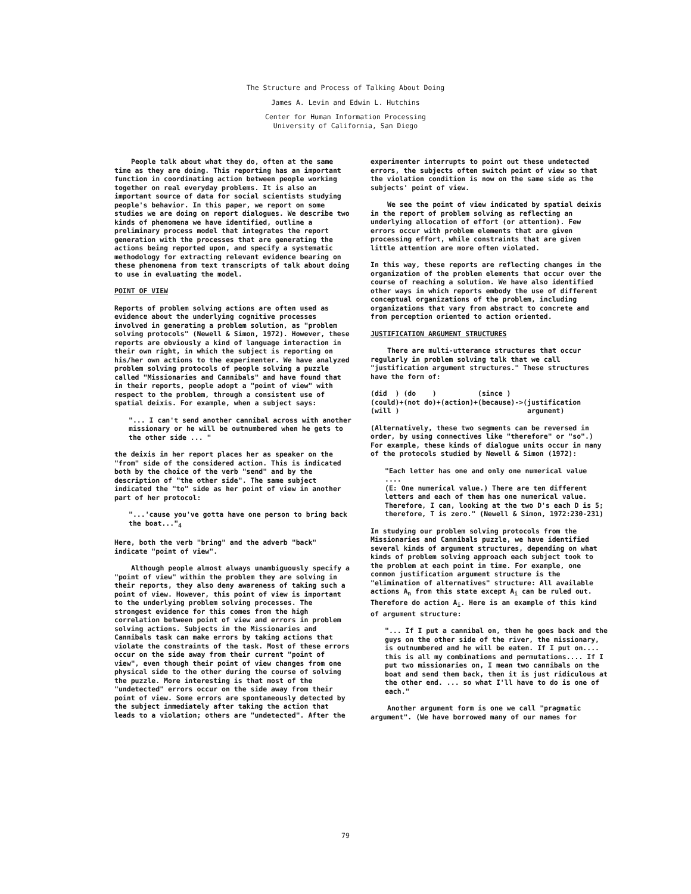The Structure and Process of Talking About Doing
James A. Levin and Edwin L. Hutchins
Center for Human Information Processing
University of California, San Diego
People talk about what they do, often at the same time as they are doing. This reporting has an important function in coordinating action between people working together on real everyday problems. It is also an important source of data for social scientists studying people's behavior. In this paper, we report on some studies we are doing on report dialogues. We describe two kinds of phenomena we have identified, outline a preliminary process model that integrates the report generation with the processes that are generating the actions being reported upon, and specify a systematic methodology for extracting relevant evidence bearing on these phenomena from text transcripts of talk about doing to use in evaluating the model.
POINT OF VIEW
Reports of problem solving actions are often used as evidence about the underlying cognitive processes involved in generating a problem solution, as "problem solving protocols" (Newell & Simon, 1972). However, these reports are obviously a kind of language interaction in their own right, in which the subject is reporting on his/her own actions to the experimenter. We have analyzed problem solving protocols of people solving a puzzle called "Missionaries and Cannibals" and have found that in their reports, people adopt a "point of view" with respect to the problem, through a consistent use of spatial deixis. For example, when a subject says:
"... I can't send another cannibal across with another missionary or he will be outnumbered when he gets to the other side ... "
the deixis in her report places her as speaker on the "from" side of the considered action. This is indicated both by the choice of the verb "send" and by the description of "the other side". The same subject indicated the "to" side as her point of view in another part of her protocol:
"...'cause you've gotta have one person to bring back the boat..."<sub>4</sub>
Here, both the verb "bring" and the adverb "back" indicate "point of view".
Although people almost always unambiguously specify a "point of view" within the problem they are solving in their reports, they also deny awareness of taking such a point of view. However, this point of view is important to the underlying problem solving processes. The strongest evidence for this comes from the high correlation between point of view and errors in problem solving actions. Subjects in the Missionaries and Cannibals task can make errors by taking actions that violate the constraints of the task. Most of these errors occur on the side away from their current "point of view", even though their point of view changes from one physical side to the other during the course of solving the puzzle. More interesting is that most of the "undetected" errors occur on the side away from their point of view. Some errors are spontaneously detected by the subject immediately after taking the action that leads to a violation; others are "undetected". After the
experimenter interrupts to point out these undetected errors, the subjects often switch point of view so that the violation condition is now on the same side as the subjects' point of view.
We see the point of view indicated by spatial deixis in the report of problem solving as reflecting an underlying allocation of effort (or attention). Few errors occur with problem elements that are given processing effort, while constraints that are given little attention are more often violated.
In this way, these reports are reflecting changes in the organization of the problem elements that occur over the course of reaching a solution. We have also identified other ways in which reports embody the use of different conceptual organizations of the problem, including organizations that vary from abstract to concrete and from perception oriented to action oriented.
JUSTIFICATION ARGUMENT STRUCTURES
There are multi-utterance structures that occur regularly in problem solving talk that we call "justification argument structures." These structures have the form of:
(did ) (do ) (since ) (could)+(not do)+(action)+(because)->(justification (will ) argument)
(Alternatively, these two segments can be reversed in order, by using connectives like "therefore" or "so".) For example, these kinds of dialogue units occur in many of the protocols studied by Newell & Simon (1972):
"Each letter has one and only one numerical value
....
(E: One numerical value.) There are ten different letters and each of them has one numerical value. Therefore, I can, looking at the two D's each D is 5; therefore, T is zero." (Newell & Simon, 1972:230-231)
In studying our problem solving protocols from the Missionaries and Cannibals puzzle, we have identified several kinds of argument structures, depending on what kinds of problem solving approach each subject took to the problem at each point in time. For example, one common justification argument structure is the "elimination of alternatives" structure: All available actions A<sub>n</sub> from this state except A<sub>i</sub> can be ruled out. Therefore do action A<sub>i</sub>. Here is an example of this kind of argument structure:
"... If I put a cannibal on, then he goes back and the guys on the other side of the river, the missionary, is outnumbered and he will be eaten. If I put on.... this is all my combinations and permutations.... If I put two missionaries on, I mean two cannibals on the boat and send them back, then it is just ridiculous at the other end. ... so what I'll have to do is one of each."
Another argument form is one we call "pragmatic argument". (We have borrowed many of our names for
79